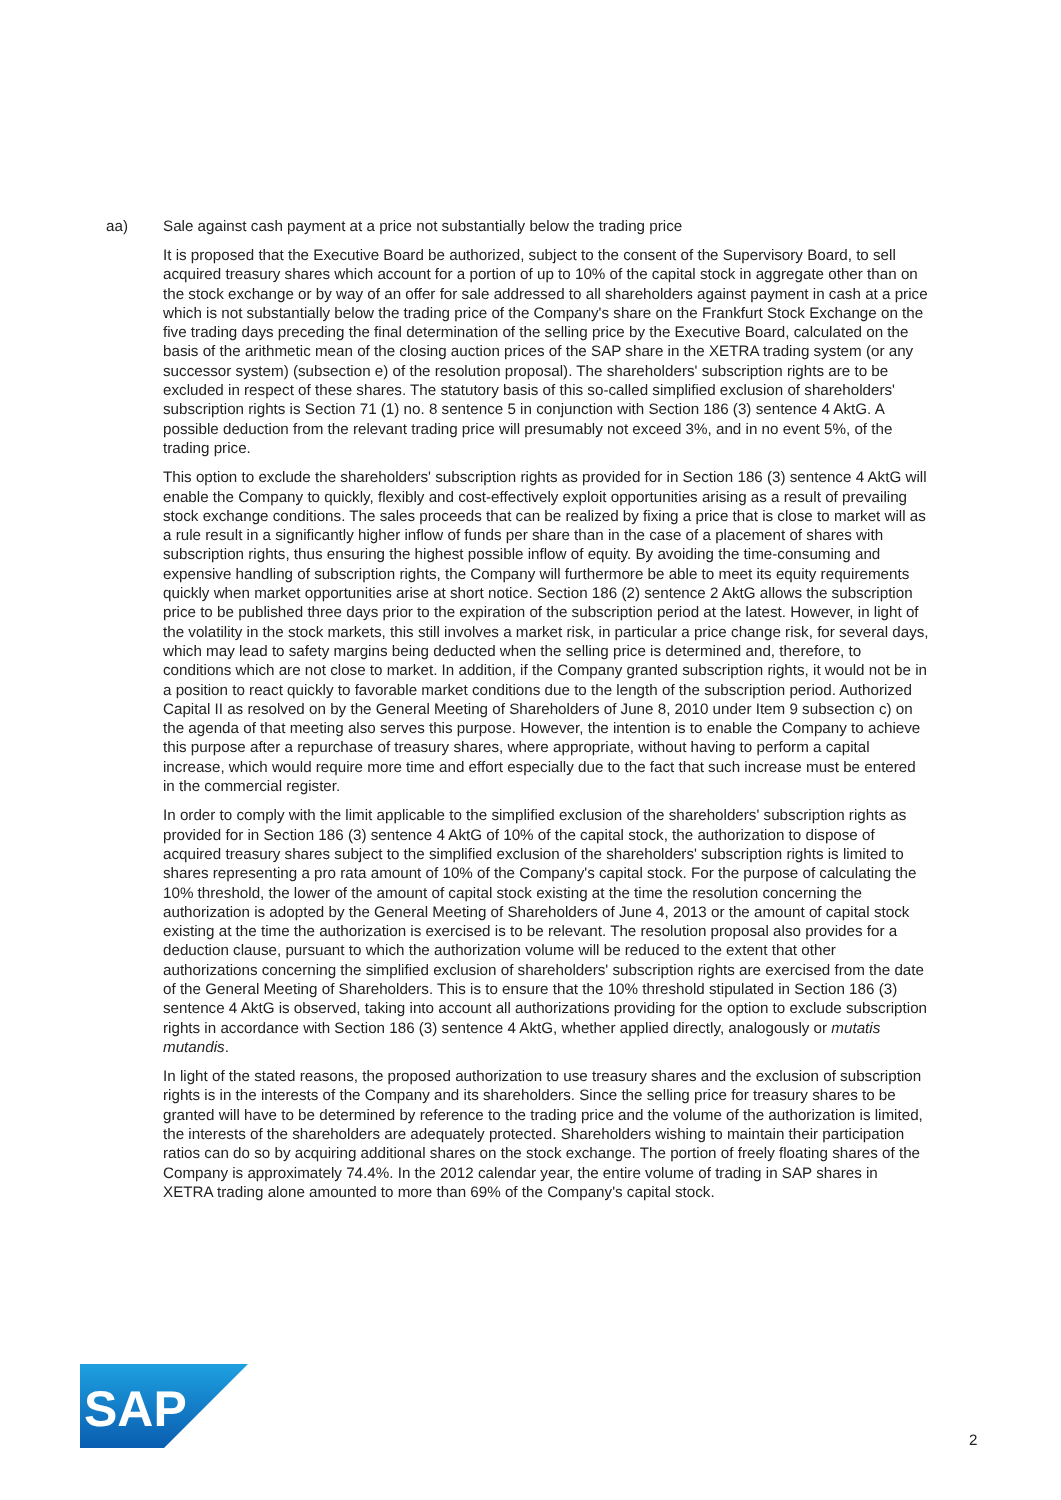aa) Sale against cash payment at a price not substantially below the trading price
It is proposed that the Executive Board be authorized, subject to the consent of the Supervisory Board, to sell acquired treasury shares which account for a portion of up to 10% of the capital stock in aggregate other than on the stock exchange or by way of an offer for sale addressed to all shareholders against payment in cash at a price which is not substantially below the trading price of the Company's share on the Frankfurt Stock Exchange on the five trading days preceding the final determination of the selling price by the Executive Board, calculated on the basis of the arithmetic mean of the closing auction prices of the SAP share in the XETRA trading system (or any successor system) (subsection e) of the resolution proposal). The shareholders' subscription rights are to be excluded in respect of these shares. The statutory basis of this so-called simplified exclusion of shareholders' subscription rights is Section 71 (1) no. 8 sentence 5 in conjunction with Section 186 (3) sentence 4 AktG. A possible deduction from the relevant trading price will presumably not exceed 3%, and in no event 5%, of the trading price.
This option to exclude the shareholders' subscription rights as provided for in Section 186 (3) sentence 4 AktG will enable the Company to quickly, flexibly and cost-effectively exploit opportunities arising as a result of prevailing stock exchange conditions. The sales proceeds that can be realized by fixing a price that is close to market will as a rule result in a significantly higher inflow of funds per share than in the case of a placement of shares with subscription rights, thus ensuring the highest possible inflow of equity. By avoiding the time-consuming and expensive handling of subscription rights, the Company will furthermore be able to meet its equity requirements quickly when market opportunities arise at short notice. Section 186 (2) sentence 2 AktG allows the subscription price to be published three days prior to the expiration of the subscription period at the latest. However, in light of the volatility in the stock markets, this still involves a market risk, in particular a price change risk, for several days, which may lead to safety margins being deducted when the selling price is determined and, therefore, to conditions which are not close to market. In addition, if the Company granted subscription rights, it would not be in a position to react quickly to favorable market conditions due to the length of the subscription period. Authorized Capital II as resolved on by the General Meeting of Shareholders of June 8, 2010 under Item 9 subsection c) on the agenda of that meeting also serves this purpose. However, the intention is to enable the Company to achieve this purpose after a repurchase of treasury shares, where appropriate, without having to perform a capital increase, which would require more time and effort especially due to the fact that such increase must be entered in the commercial register.
In order to comply with the limit applicable to the simplified exclusion of the shareholders' subscription rights as provided for in Section 186 (3) sentence 4 AktG of 10% of the capital stock, the authorization to dispose of acquired treasury shares subject to the simplified exclusion of the shareholders' subscription rights is limited to shares representing a pro rata amount of 10% of the Company's capital stock. For the purpose of calculating the 10% threshold, the lower of the amount of capital stock existing at the time the resolution concerning the authorization is adopted by the General Meeting of Shareholders of June 4, 2013 or the amount of capital stock existing at the time the authorization is exercised is to be relevant. The resolution proposal also provides for a deduction clause, pursuant to which the authorization volume will be reduced to the extent that other authorizations concerning the simplified exclusion of shareholders' subscription rights are exercised from the date of the General Meeting of Shareholders. This is to ensure that the 10% threshold stipulated in Section 186 (3) sentence 4 AktG is observed, taking into account all authorizations providing for the option to exclude subscription rights in accordance with Section 186 (3) sentence 4 AktG, whether applied directly, analogously or mutatis mutandis.
In light of the stated reasons, the proposed authorization to use treasury shares and the exclusion of subscription rights is in the interests of the Company and its shareholders. Since the selling price for treasury shares to be granted will have to be determined by reference to the trading price and the volume of the authorization is limited, the interests of the shareholders are adequately protected. Shareholders wishing to maintain their participation ratios can do so by acquiring additional shares on the stock exchange. The portion of freely floating shares of the Company is approximately 74.4%. In the 2012 calendar year, the entire volume of trading in SAP shares in XETRA trading alone amounted to more than 69% of the Company's capital stock.
SAP
®
2